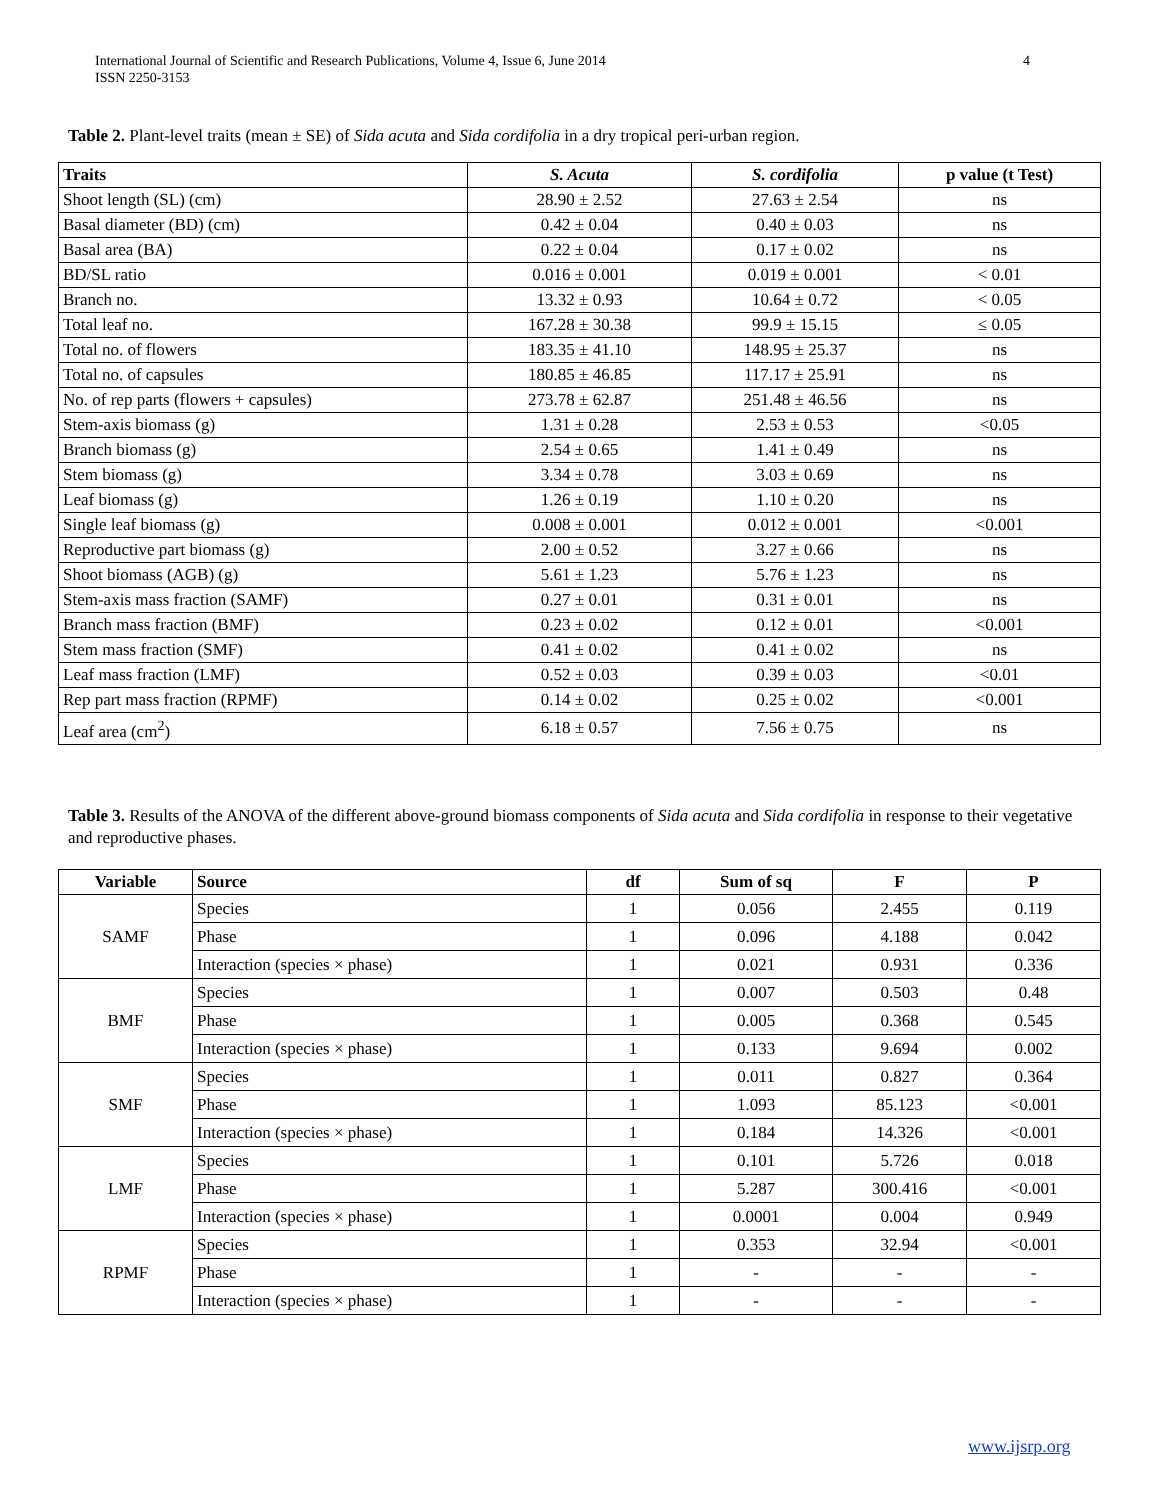International Journal of Scientific and Research Publications, Volume 4, Issue 6, June 2014
ISSN 2250-3153
4
Table 2. Plant-level traits (mean ± SE) of Sida acuta and Sida cordifolia in a dry tropical peri-urban region.
| Traits | S. Acuta | S. cordifolia | p value (t Test) |
| --- | --- | --- | --- |
| Shoot length (SL) (cm) | 28.90 ± 2.52 | 27.63 ± 2.54 | ns |
| Basal diameter (BD) (cm) | 0.42 ± 0.04 | 0.40 ± 0.03 | ns |
| Basal area (BA) | 0.22 ± 0.04 | 0.17 ± 0.02 | ns |
| BD/SL ratio | 0.016 ± 0.001 | 0.019 ± 0.001 | < 0.01 |
| Branch no. | 13.32 ± 0.93 | 10.64 ± 0.72 | < 0.05 |
| Total leaf no. | 167.28 ± 30.38 | 99.9 ± 15.15 | ≤ 0.05 |
| Total no. of flowers | 183.35 ± 41.10 | 148.95 ± 25.37 | ns |
| Total no. of capsules | 180.85 ± 46.85 | 117.17 ± 25.91 | ns |
| No. of rep parts (flowers + capsules) | 273.78 ± 62.87 | 251.48 ± 46.56 | ns |
| Stem-axis biomass (g) | 1.31 ± 0.28 | 2.53 ± 0.53 | <0.05 |
| Branch biomass (g) | 2.54 ± 0.65 | 1.41 ± 0.49 | ns |
| Stem biomass (g) | 3.34 ± 0.78 | 3.03 ± 0.69 | ns |
| Leaf biomass (g) | 1.26 ± 0.19 | 1.10 ± 0.20 | ns |
| Single leaf biomass (g) | 0.008 ± 0.001 | 0.012 ± 0.001 | <0.001 |
| Reproductive part biomass (g) | 2.00 ± 0.52 | 3.27 ± 0.66 | ns |
| Shoot biomass (AGB) (g) | 5.61 ± 1.23 | 5.76 ± 1.23 | ns |
| Stem-axis mass fraction (SAMF) | 0.27 ± 0.01 | 0.31 ± 0.01 | ns |
| Branch mass fraction (BMF) | 0.23 ± 0.02 | 0.12 ± 0.01 | <0.001 |
| Stem mass fraction (SMF) | 0.41 ± 0.02 | 0.41 ± 0.02 | ns |
| Leaf mass fraction (LMF) | 0.52 ± 0.03 | 0.39 ± 0.03 | <0.01 |
| Rep part mass fraction (RPMF) | 0.14 ± 0.02 | 0.25 ± 0.02 | <0.001 |
| Leaf area (cm<sup>2</sup>) | 6.18 ± 0.57 | 7.56 ± 0.75 | ns |
Table 3. Results of the ANOVA of the different above-ground biomass components of Sida acuta and Sida cordifolia in response to their vegetative and reproductive phases.
| Variable | Source | df | Sum of sq | F | P |
| --- | --- | --- | --- | --- | --- |
| SAMF | Species | 1 | 0.056 | 2.455 | 0.119 |
| | Phase | 1 | 0.096 | 4.188 | 0.042 |
| | Interaction (species × phase) | 1 | 0.021 | 0.931 | 0.336 |
| BMF | Species | 1 | 0.007 | 0.503 | 0.48 |
| | Phase | 1 | 0.005 | 0.368 | 0.545 |
| | Interaction (species × phase) | 1 | 0.133 | 9.694 | 0.002 |
| SMF | Species | 1 | 0.011 | 0.827 | 0.364 |
| | Phase | 1 | 1.093 | 85.123 | <0.001 |
| | Interaction (species × phase) | 1 | 0.184 | 14.326 | <0.001 |
| LMF | Species | 1 | 0.101 | 5.726 | 0.018 |
| | Phase | 1 | 5.287 | 300.416 | <0.001 |
| | Interaction (species × phase) | 1 | 0.0001 | 0.004 | 0.949 |
| RPMF | Species | 1 | 0.353 | 32.94 | <0.001 |
| | Phase | 1 | - | - | - |
| | Interaction (species × phase) | 1 | - | - | - |
www.ijsrp.org